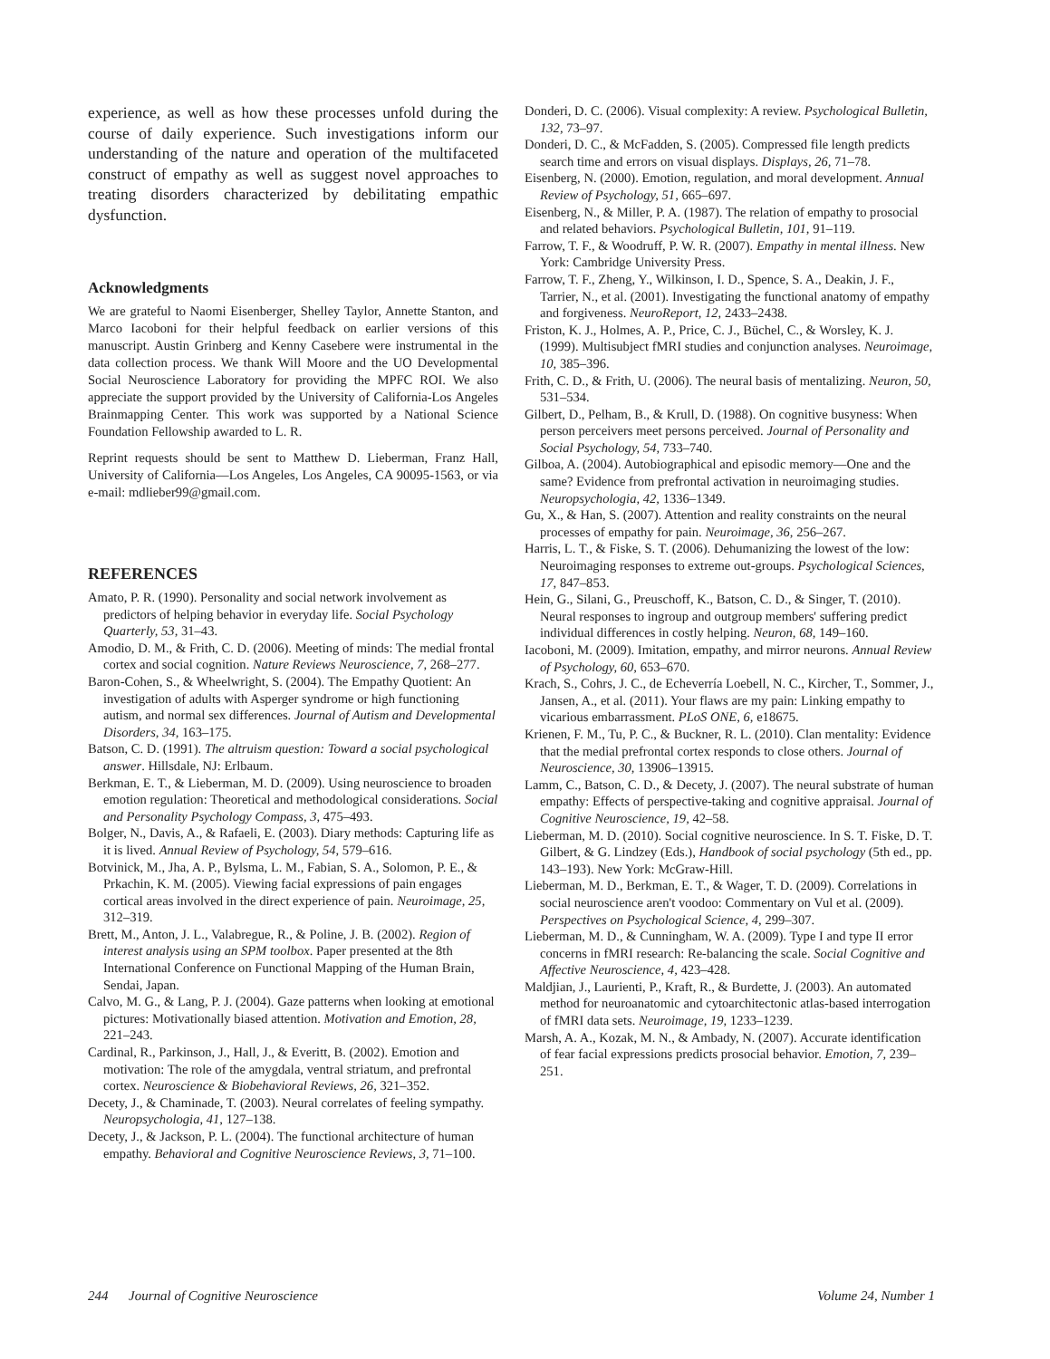experience, as well as how these processes unfold during the course of daily experience. Such investigations inform our understanding of the nature and operation of the multifaceted construct of empathy as well as suggest novel approaches to treating disorders characterized by debilitating empathic dysfunction.
Acknowledgments
We are grateful to Naomi Eisenberger, Shelley Taylor, Annette Stanton, and Marco Iacoboni for their helpful feedback on earlier versions of this manuscript. Austin Grinberg and Kenny Casebere were instrumental in the data collection process. We thank Will Moore and the UO Developmental Social Neuroscience Laboratory for providing the MPFC ROI. We also appreciate the support provided by the University of California-Los Angeles Brainmapping Center. This work was supported by a National Science Foundation Fellowship awarded to L. R.
Reprint requests should be sent to Matthew D. Lieberman, Franz Hall, University of California—Los Angeles, Los Angeles, CA 90095-1563, or via e-mail: mdlieber99@gmail.com.
REFERENCES
Amato, P. R. (1990). Personality and social network involvement as predictors of helping behavior in everyday life. Social Psychology Quarterly, 53, 31–43.
Amodio, D. M., & Frith, C. D. (2006). Meeting of minds: The medial frontal cortex and social cognition. Nature Reviews Neuroscience, 7, 268–277.
Baron-Cohen, S., & Wheelwright, S. (2004). The Empathy Quotient: An investigation of adults with Asperger syndrome or high functioning autism, and normal sex differences. Journal of Autism and Developmental Disorders, 34, 163–175.
Batson, C. D. (1991). The altruism question: Toward a social psychological answer. Hillsdale, NJ: Erlbaum.
Berkman, E. T., & Lieberman, M. D. (2009). Using neuroscience to broaden emotion regulation: Theoretical and methodological considerations. Social and Personality Psychology Compass, 3, 475–493.
Bolger, N., Davis, A., & Rafaeli, E. (2003). Diary methods: Capturing life as it is lived. Annual Review of Psychology, 54, 579–616.
Botvinick, M., Jha, A. P., Bylsma, L. M., Fabian, S. A., Solomon, P. E., & Prkachin, K. M. (2005). Viewing facial expressions of pain engages cortical areas involved in the direct experience of pain. Neuroimage, 25, 312–319.
Brett, M., Anton, J. L., Valabregue, R., & Poline, J. B. (2002). Region of interest analysis using an SPM toolbox. Paper presented at the 8th International Conference on Functional Mapping of the Human Brain, Sendai, Japan.
Calvo, M. G., & Lang, P. J. (2004). Gaze patterns when looking at emotional pictures: Motivationally biased attention. Motivation and Emotion, 28, 221–243.
Cardinal, R., Parkinson, J., Hall, J., & Everitt, B. (2002). Emotion and motivation: The role of the amygdala, ventral striatum, and prefrontal cortex. Neuroscience & Biobehavioral Reviews, 26, 321–352.
Decety, J., & Chaminade, T. (2003). Neural correlates of feeling sympathy. Neuropsychologia, 41, 127–138.
Decety, J., & Jackson, P. L. (2004). The functional architecture of human empathy. Behavioral and Cognitive Neuroscience Reviews, 3, 71–100.
Donderi, D. C. (2006). Visual complexity: A review. Psychological Bulletin, 132, 73–97.
Donderi, D. C., & McFadden, S. (2005). Compressed file length predicts search time and errors on visual displays. Displays, 26, 71–78.
Eisenberg, N. (2000). Emotion, regulation, and moral development. Annual Review of Psychology, 51, 665–697.
Eisenberg, N., & Miller, P. A. (1987). The relation of empathy to prosocial and related behaviors. Psychological Bulletin, 101, 91–119.
Farrow, T. F., & Woodruff, P. W. R. (2007). Empathy in mental illness. New York: Cambridge University Press.
Farrow, T. F., Zheng, Y., Wilkinson, I. D., Spence, S. A., Deakin, J. F., Tarrier, N., et al. (2001). Investigating the functional anatomy of empathy and forgiveness. NeuroReport, 12, 2433–2438.
Friston, K. J., Holmes, A. P., Price, C. J., Büchel, C., & Worsley, K. J. (1999). Multisubject fMRI studies and conjunction analyses. Neuroimage, 10, 385–396.
Frith, C. D., & Frith, U. (2006). The neural basis of mentalizing. Neuron, 50, 531–534.
Gilbert, D., Pelham, B., & Krull, D. (1988). On cognitive busyness: When person perceivers meet persons perceived. Journal of Personality and Social Psychology, 54, 733–740.
Gilboa, A. (2004). Autobiographical and episodic memory—One and the same? Evidence from prefrontal activation in neuroimaging studies. Neuropsychologia, 42, 1336–1349.
Gu, X., & Han, S. (2007). Attention and reality constraints on the neural processes of empathy for pain. Neuroimage, 36, 256–267.
Harris, L. T., & Fiske, S. T. (2006). Dehumanizing the lowest of the low: Neuroimaging responses to extreme out-groups. Psychological Sciences, 17, 847–853.
Hein, G., Silani, G., Preuschoff, K., Batson, C. D., & Singer, T. (2010). Neural responses to ingroup and outgroup members' suffering predict individual differences in costly helping. Neuron, 68, 149–160.
Iacoboni, M. (2009). Imitation, empathy, and mirror neurons. Annual Review of Psychology, 60, 653–670.
Krach, S., Cohrs, J. C., de Echeverría Loebell, N. C., Kircher, T., Sommer, J., Jansen, A., et al. (2011). Your flaws are my pain: Linking empathy to vicarious embarrassment. PLoS ONE, 6, e18675.
Krienen, F. M., Tu, P. C., & Buckner, R. L. (2010). Clan mentality: Evidence that the medial prefrontal cortex responds to close others. Journal of Neuroscience, 30, 13906–13915.
Lamm, C., Batson, C. D., & Decety, J. (2007). The neural substrate of human empathy: Effects of perspective-taking and cognitive appraisal. Journal of Cognitive Neuroscience, 19, 42–58.
Lieberman, M. D. (2010). Social cognitive neuroscience. In S. T. Fiske, D. T. Gilbert, & G. Lindzey (Eds.), Handbook of social psychology (5th ed., pp. 143–193). New York: McGraw-Hill.
Lieberman, M. D., Berkman, E. T., & Wager, T. D. (2009). Correlations in social neuroscience aren't voodoo: Commentary on Vul et al. (2009). Perspectives on Psychological Science, 4, 299–307.
Lieberman, M. D., & Cunningham, W. A. (2009). Type I and type II error concerns in fMRI research: Re-balancing the scale. Social Cognitive and Affective Neuroscience, 4, 423–428.
Maldjian, J., Laurienti, P., Kraft, R., & Burdette, J. (2003). An automated method for neuroanatomic and cytoarchitectonic atlas-based interrogation of fMRI data sets. Neuroimage, 19, 1233–1239.
Marsh, A. A., Kozak, M. N., & Ambady, N. (2007). Accurate identification of fear facial expressions predicts prosocial behavior. Emotion, 7, 239–251.
244 Journal of Cognitive Neuroscience Volume 24, Number 1